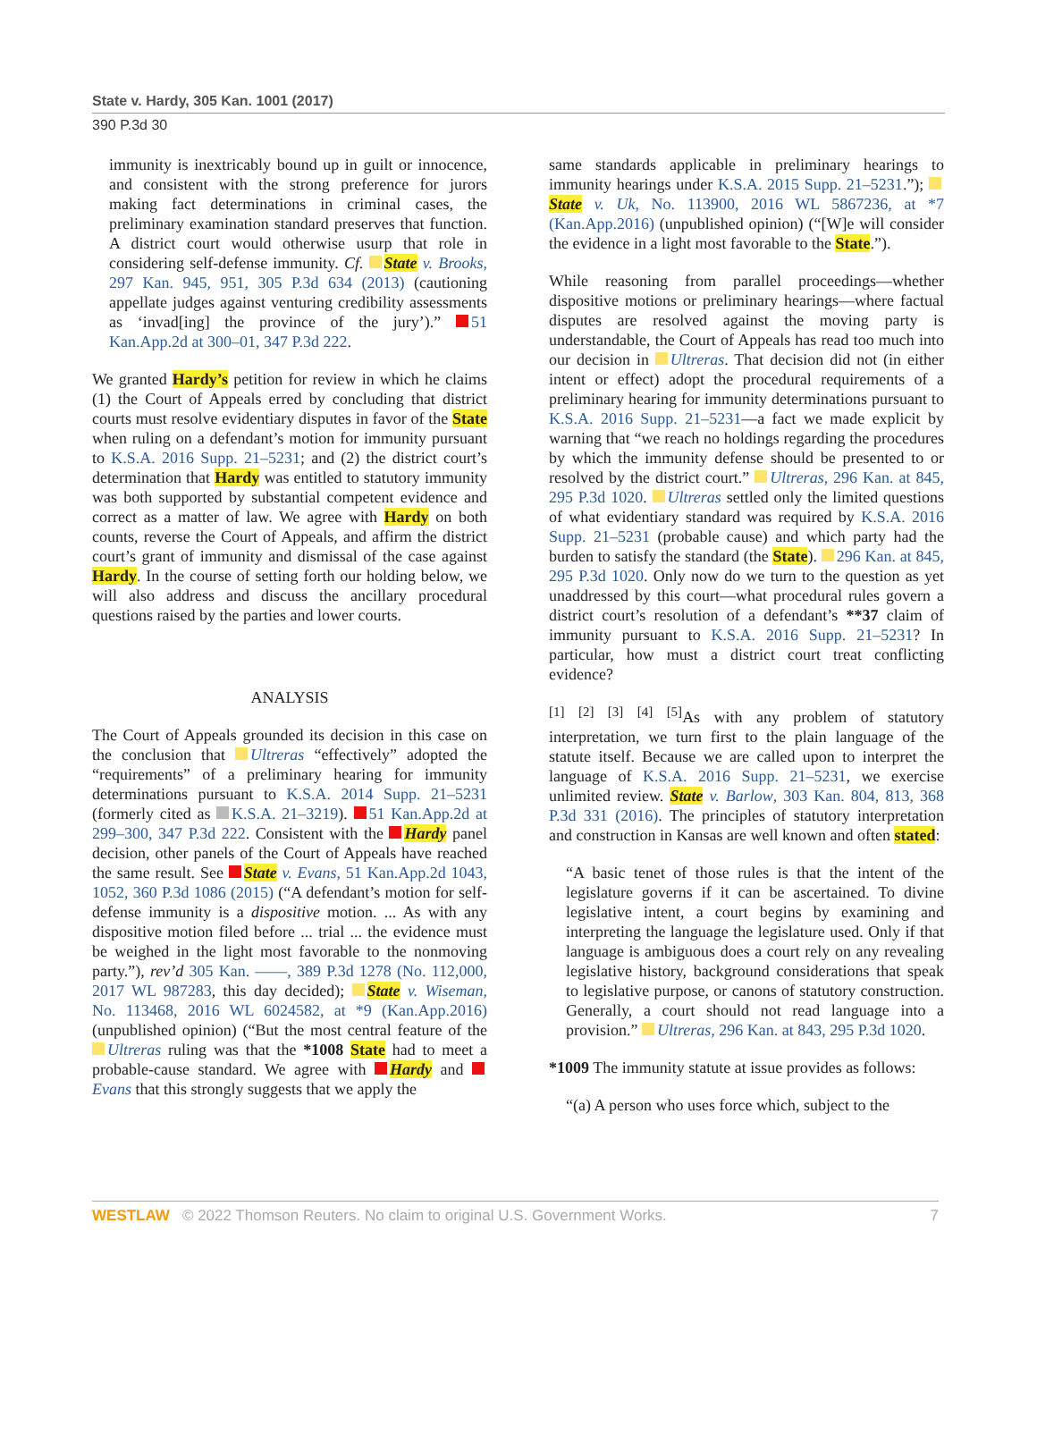State v. Hardy, 305 Kan. 1001 (2017)
390 P.3d 30
immunity is inextricably bound up in guilt or innocence, and consistent with the strong preference for jurors making fact determinations in criminal cases, the preliminary examination standard preserves that function. A district court would otherwise usurp that role in considering self-defense immunity. Cf. State v. Brooks, 297 Kan. 945, 951, 305 P.3d 634 (2013) (cautioning appellate judges against venturing credibility assessments as ‘invad[ing] the province of the jury’).” 51 Kan.App.2d at 300–01, 347 P.3d 222.
We granted Hardy’s petition for review in which he claims (1) the Court of Appeals erred by concluding that district courts must resolve evidentiary disputes in favor of the State when ruling on a defendant’s motion for immunity pursuant to K.S.A. 2016 Supp. 21–5231; and (2) the district court’s determination that Hardy was entitled to statutory immunity was both supported by substantial competent evidence and correct as a matter of law. We agree with Hardy on both counts, reverse the Court of Appeals, and affirm the district court’s grant of immunity and dismissal of the case against Hardy. In the course of setting forth our holding below, we will also address and discuss the ancillary procedural questions raised by the parties and lower courts.
ANALYSIS
The Court of Appeals grounded its decision in this case on the conclusion that Ultreras “effectively” adopted the “requirements” of a preliminary hearing for immunity determinations pursuant to K.S.A. 2014 Supp. 21–5231 (formerly cited as K.S.A. 21–3219). 51 Kan.App.2d at 299–300, 347 P.3d 222. Consistent with the Hardy panel decision, other panels of the Court of Appeals have reached the same result. See State v. Evans, 51 Kan.App.2d 1043, 1052, 360 P.3d 1086 (2015) (“A defendant’s motion for self-defense immunity is a dispositive motion. ... As with any dispositive motion filed before ... trial ... the evidence must be weighed in the light most favorable to the nonmoving party.”), rev’d 305 Kan. ––––, 389 P.3d 1278 (No. 112,000, 2017 WL 987283, this day decided); State v. Wiseman, No. 113468, 2016 WL 6024582, at *9 (Kan.App.2016) (unpublished opinion) (“But the most central feature of the Ultreras ruling was that the *1008 State had to meet a probable-cause standard. We agree with Hardy and Evans that this strongly suggests that we apply the
same standards applicable in preliminary hearings to immunity hearings under K.S.A. 2015 Supp. 21–5231.”); State v. Uk, No. 113900, 2016 WL 5867236, at *7 (Kan.App.2016) (unpublished opinion) (“[W]e will consider the evidence in a light most favorable to the State.”).
While reasoning from parallel proceedings—whether dispositive motions or preliminary hearings—where factual disputes are resolved against the moving party is understandable, the Court of Appeals has read too much into our decision in Ultreras. That decision did not (in either intent or effect) adopt the procedural requirements of a preliminary hearing for immunity determinations pursuant to K.S.A. 2016 Supp. 21–5231—a fact we made explicit by warning that “we reach no holdings regarding the procedures by which the immunity defense should be presented to or resolved by the district court.” Ultreras, 296 Kan. at 845, 295 P.3d 1020. Ultreras settled only the limited questions of what evidentiary standard was required by K.S.A. 2016 Supp. 21–5231 (probable cause) and which party had the burden to satisfy the standard (the State). 296 Kan. at 845, 295 P.3d 1020. Only now do we turn to the question as yet unaddressed by this court—what procedural rules govern a district court’s resolution of a defendant’s **37 claim of immunity pursuant to K.S.A. 2016 Supp. 21–5231? In particular, how must a district court treat conflicting evidence?
<sup>[1]</sup> <sup>[2]</sup> <sup>[3]</sup> <sup>[4]</sup> <sup>[5]</sup>As with any problem of statutory interpretation, we turn first to the plain language of the statute itself. Because we are called upon to interpret the language of K.S.A. 2016 Supp. 21–5231, we exercise unlimited review. State v. Barlow, 303 Kan. 804, 813, 368 P.3d 331 (2016). The principles of statutory interpretation and construction in Kansas are well known and often stated:
“A basic tenet of those rules is that the intent of the legislature governs if it can be ascertained. To divine legislative intent, a court begins by examining and interpreting the language the legislature used. Only if that language is ambiguous does a court rely on any revealing legislative history, background considerations that speak to legislative purpose, or canons of statutory construction. Generally, a court should not read language into a provision.” Ultreras, 296 Kan. at 843, 295 P.3d 1020.
*1009 The immunity statute at issue provides as follows:
“(a) A person who uses force which, subject to the
WESTLAW © 2022 Thomson Reuters. No claim to original U.S. Government Works. 7